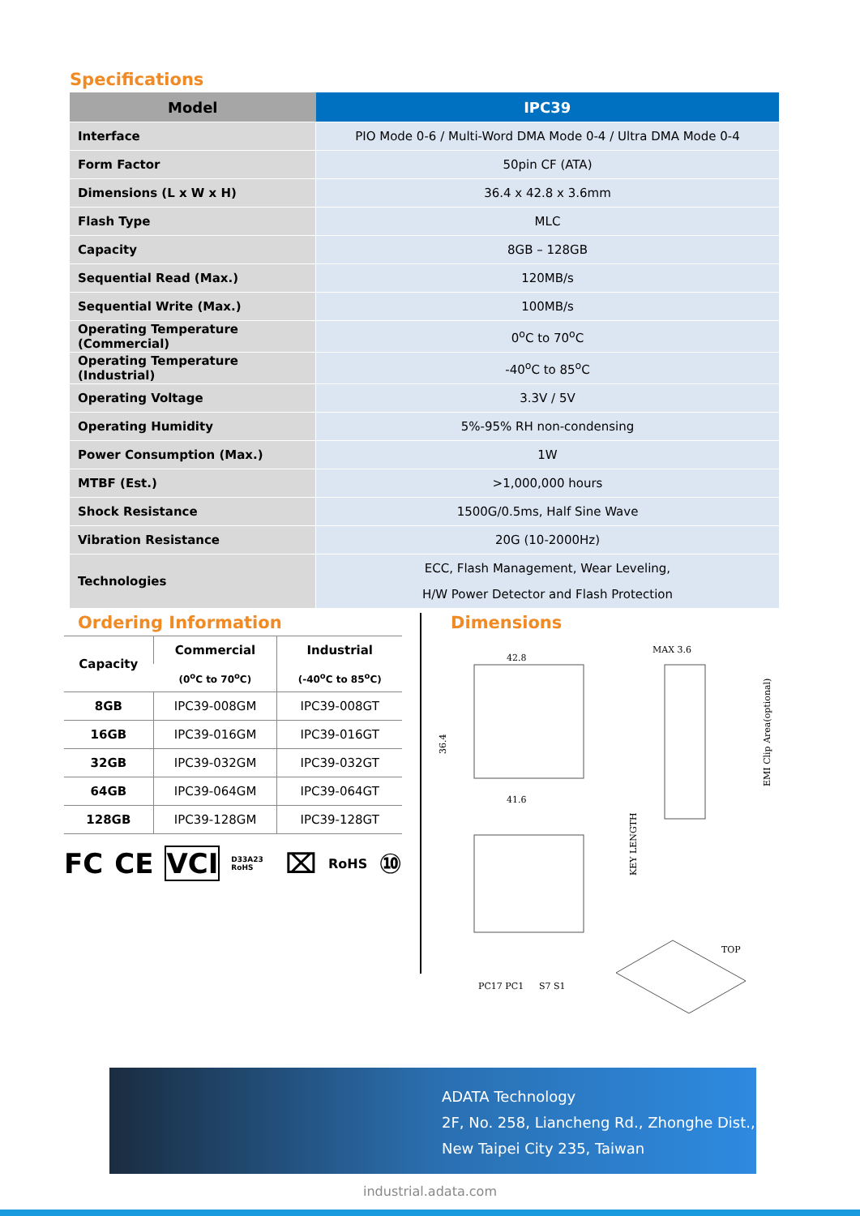Specifications
| Model | IPC39 |
| --- | --- |
| Interface | PIO Mode 0-6 / Multi-Word DMA Mode 0-4 / Ultra DMA Mode 0-4 |
| Form Factor | 50pin CF (ATA) |
| Dimensions (L x W x H) | 36.4 x 42.8 x 3.6mm |
| Flash Type | MLC |
| Capacity | 8GB – 128GB |
| Sequential Read (Max.) | 120MB/s |
| Sequential Write (Max.) | 100MB/s |
| Operating Temperature (Commercial) | 0<sup>o</sup>C to 70<sup>o</sup>C |
| Operating Temperature (Industrial) | -40<sup>o</sup>C to 85<sup>o</sup>C |
| Operating Voltage | 3.3V / 5V |
| Operating Humidity | 5%-95% RH non-condensing |
| Power Consumption (Max.) | 1W |
| MTBF (Est.) | >1,000,000 hours |
| Shock Resistance | 1500G/0.5ms, Half Sine Wave |
| Vibration Resistance | 20G (10-2000Hz) |
| Technologies | ECC, Flash Management, Wear Leveling, H/W Power Detector and Flash Protection |
Ordering Information
| Capacity | Commercial | Industrial |
| --- | --- | --- |
| | (0<sup>o</sup>C to 70<sup>o</sup>C) | (-40<sup>o</sup>C to 85<sup>o</sup>C) |
| 8GB | IPC39-008GM | IPC39-008GT |
| 16GB | IPC39-016GM | IPC39-016GT |
| 32GB | IPC39-032GM | IPC39-032GT |
| 64GB | IPC39-064GM | IPC39-064GT |
| 128GB | IPC39-128GM | IPC39-128GT |
FC CE VCI D33A23 RoHS ⌧ RoHS ⑩
Dimensions
42.8
41.6
MAX 3.6
36.4
KEY LENGTH
EMI Clip Area(optional)
TOP
PC17 PC1
S7 S1
ADATA Technology
2F, No. 258, Liancheng Rd., Zhonghe Dist.,
New Taipei City 235, Taiwan
industrial.adata.com